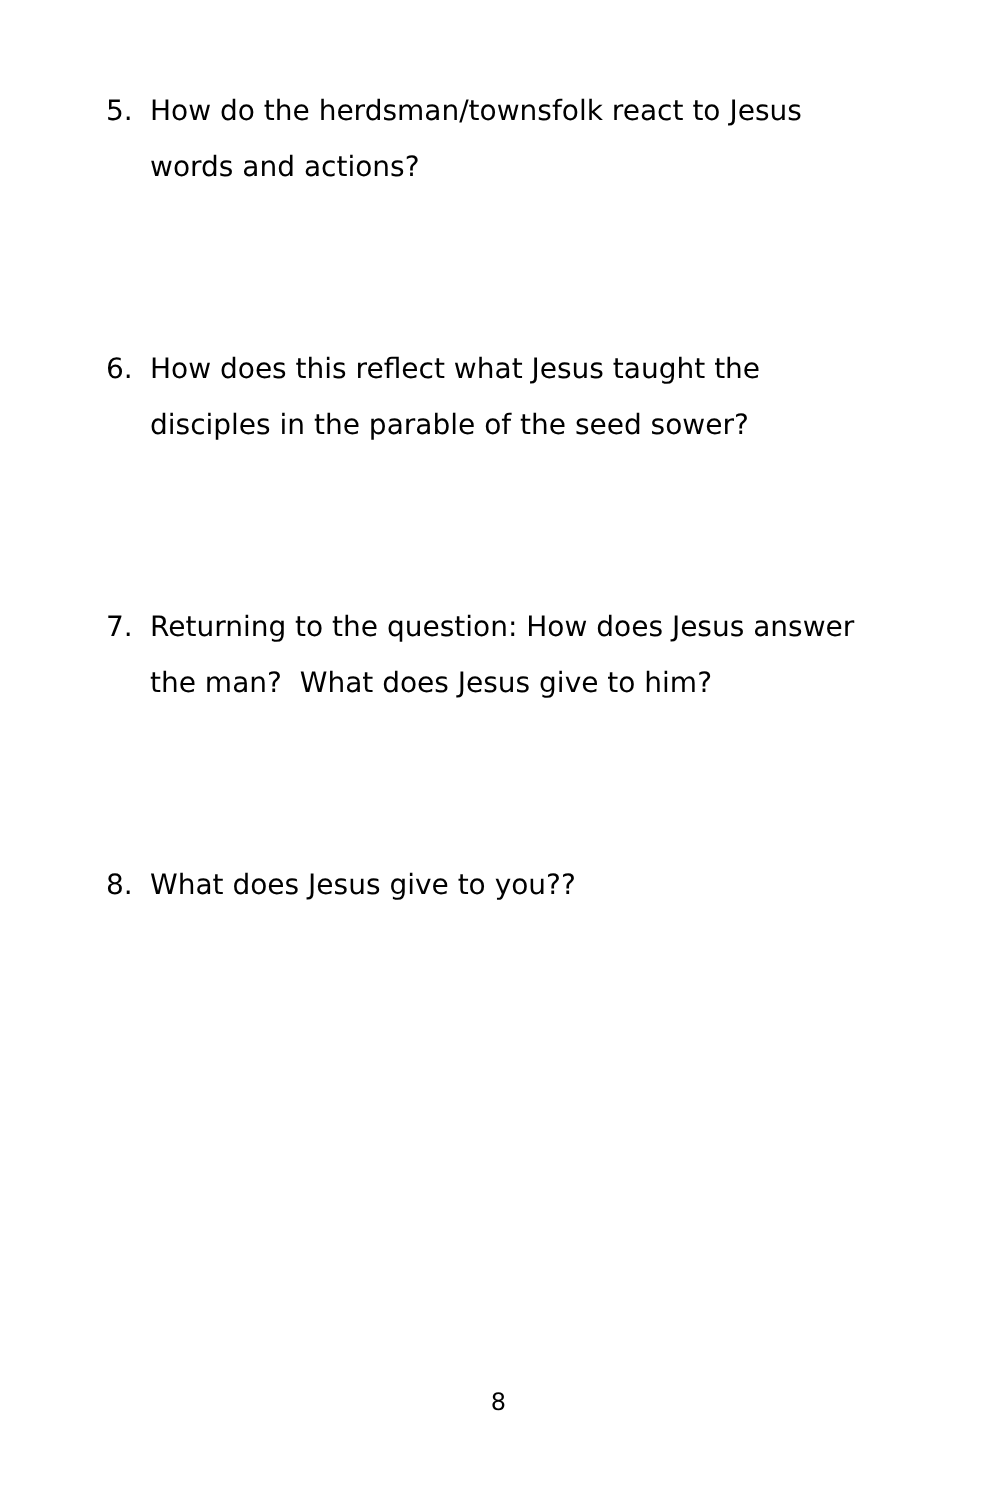5. How do the herdsman/townsfolk react to Jesus words and actions?
6. How does this reflect what Jesus taught the disciples in the parable of the seed sower?
7. Returning to the question: How does Jesus answer the man? What does Jesus give to him?
8. What does Jesus give to you??
8